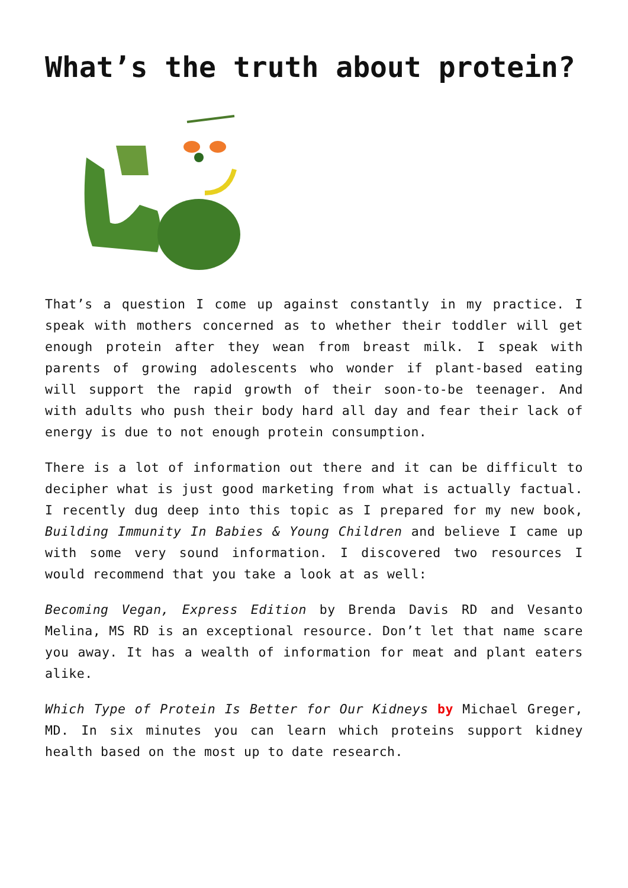What’s the truth about protein?
That’s a question I come up against constantly in my practice. I speak with mothers concerned as to whether their toddler will get enough protein after they wean from breast milk. I speak with parents of growing adolescents who wonder if plant-based eating will support the rapid growth of their soon-to-be teenager. And with adults who push their body hard all day and fear their lack of energy is due to not enough protein consumption.
There is a lot of information out there and it can be difficult to decipher what is just good marketing from what is actually factual. I recently dug deep into this topic as I prepared for my new book, Building Immunity In Babies & Young Children and believe I came up with some very sound information. I discovered two resources I would recommend that you take a look at as well:
Becoming Vegan, Express Edition by Brenda Davis RD and Vesanto Melina, MS RD is an exceptional resource. Don’t let that name scare you away. It has a wealth of information for meat and plant eaters alike.
Which Type of Protein Is Better for Our Kidneys by Michael Greger, MD. In six minutes you can learn which proteins support kidney health based on the most up to date research.